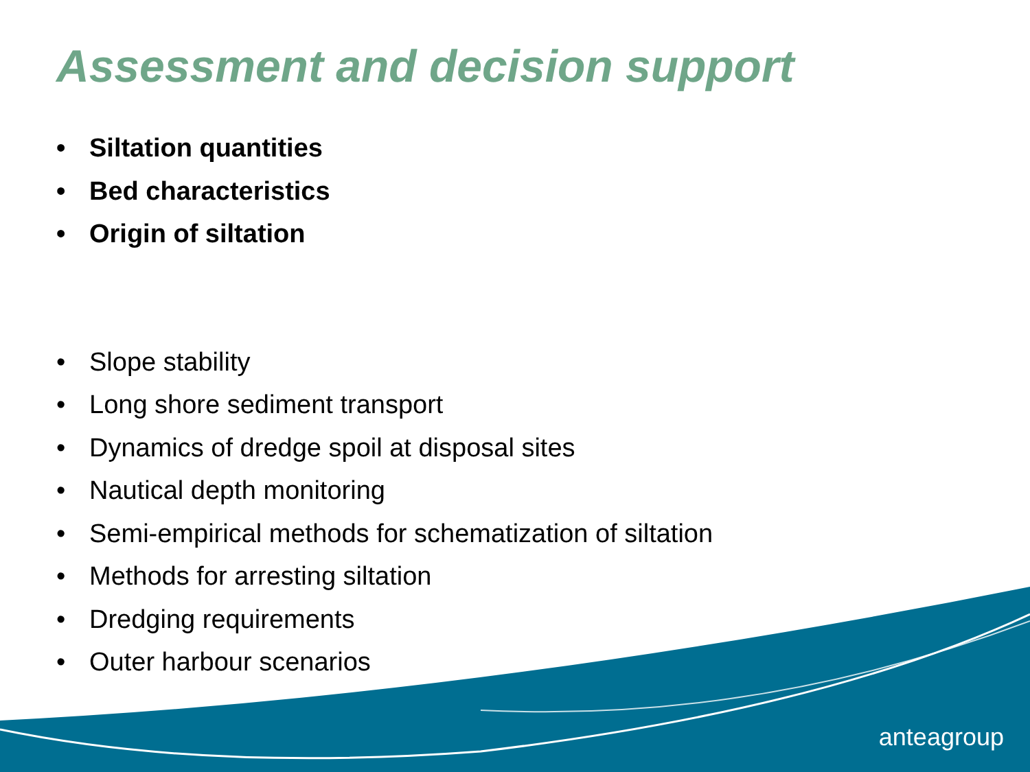Assessment and decision support
• Siltation quantities
• Bed characteristics
• Origin of siltation
• Slope stability
• Long shore sediment transport
• Dynamics of dredge spoil at disposal sites
• Nautical depth monitoring
• Semi-empirical methods for schematization of siltation
• Methods for arresting siltation
• Dredging requirements
• Outer harbour scenarios
anteagroup